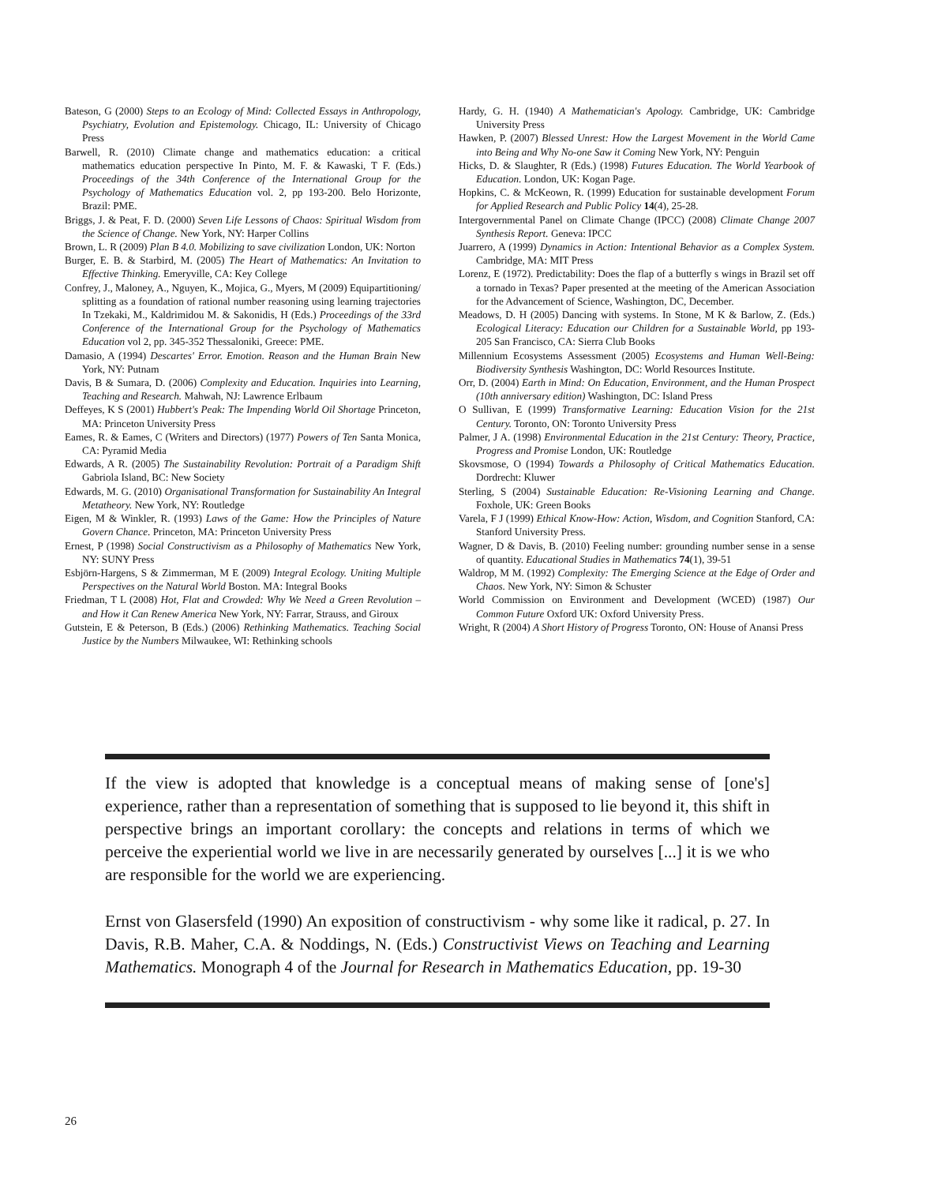Bateson, G (2000) Steps to an Ecology of Mind: Collected Essays in Anthropology, Psychiatry, Evolution and Epistemology. Chicago, IL: University of Chicago Press
Barwell, R. (2010) Climate change and mathematics education: a critical mathematics education perspective In Pinto, M. F. & Kawaski, T F. (Eds.) Proceedings of the 34th Conference of the International Group for the Psychology of Mathematics Education vol. 2, pp 193-200. Belo Horizonte, Brazil: PME.
Briggs, J. & Peat, F. D. (2000) Seven Life Lessons of Chaos: Spiritual Wisdom from the Science of Change. New York, NY: Harper Collins
Brown, L. R (2009) Plan B 4.0. Mobilizing to save civilization London, UK: Norton
Burger, E. B. & Starbird, M. (2005) The Heart of Mathematics: An Invitation to Effective Thinking. Emeryville, CA: Key College
Confrey, J., Maloney, A., Nguyen, K., Mojica, G., Myers, M (2009) Equipartitioning/ splitting as a foundation of rational number reasoning using learning trajectories In Tzekaki, M., Kaldrimidou M. & Sakonidis, H (Eds.) Proceedings of the 33rd Conference of the International Group for the Psychology of Mathematics Education vol 2, pp. 345-352 Thessaloniki, Greece: PME.
Damasio, A (1994) Descartes' Error. Emotion. Reason and the Human Brain New York, NY: Putnam
Davis, B & Sumara, D. (2006) Complexity and Education. Inquiries into Learning, Teaching and Research. Mahwah, NJ: Lawrence Erlbaum
Deffeyes, K S (2001) Hubbert's Peak: The Impending World Oil Shortage Princeton, MA: Princeton University Press
Eames, R. & Eames, C (Writers and Directors) (1977) Powers of Ten Santa Monica, CA: Pyramid Media
Edwards, A R. (2005) The Sustainability Revolution: Portrait of a Paradigm Shift Gabriola Island, BC: New Society
Edwards, M. G. (2010) Organisational Transformation for Sustainability An Integral Metatheory. New York, NY: Routledge
Eigen, M & Winkler, R. (1993) Laws of the Game: How the Principles of Nature Govern Chance. Princeton, MA: Princeton University Press
Ernest, P (1998) Social Constructivism as a Philosophy of Mathematics New York, NY: SUNY Press
Esbjörn-Hargens, S & Zimmerman, M E (2009) Integral Ecology. Uniting Multiple Perspectives on the Natural World Boston. MA: Integral Books
Friedman, T L (2008) Hot, Flat and Crowded: Why We Need a Green Revolution – and How it Can Renew America New York, NY: Farrar, Strauss, and Giroux
Gutstein, E & Peterson, B (Eds.) (2006) Rethinking Mathematics. Teaching Social Justice by the Numbers Milwaukee, WI: Rethinking schools
Hardy, G. H. (1940) A Mathematician's Apology. Cambridge, UK: Cambridge University Press
Hawken, P. (2007) Blessed Unrest: How the Largest Movement in the World Came into Being and Why No-one Saw it Coming New York, NY: Penguin
Hicks, D. & Slaughter, R (Eds.) (1998) Futures Education. The World Yearbook of Education. London, UK: Kogan Page.
Hopkins, C. & McKeown, R. (1999) Education for sustainable development Forum for Applied Research and Public Policy 14(4), 25-28.
Intergovernmental Panel on Climate Change (IPCC) (2008) Climate Change 2007 Synthesis Report. Geneva: IPCC
Juarrero, A (1999) Dynamics in Action: Intentional Behavior as a Complex System. Cambridge, MA: MIT Press
Lorenz, E (1972). Predictability: Does the flap of a butterfly s wings in Brazil set off a tornado in Texas? Paper presented at the meeting of the American Association for the Advancement of Science, Washington, DC, December.
Meadows, D. H (2005) Dancing with systems. In Stone, M K & Barlow, Z. (Eds.) Ecological Literacy: Education our Children for a Sustainable World, pp 193-205 San Francisco, CA: Sierra Club Books
Millennium Ecosystems Assessment (2005) Ecosystems and Human Well-Being: Biodiversity Synthesis Washington, DC: World Resources Institute.
Orr, D. (2004) Earth in Mind: On Education, Environment, and the Human Prospect (10th anniversary edition) Washington, DC: Island Press
O Sullivan, E (1999) Transformative Learning: Education Vision for the 21st Century. Toronto, ON: Toronto University Press
Palmer, J A. (1998) Environmental Education in the 21st Century: Theory, Practice, Progress and Promise London, UK: Routledge
Skovsmose, O (1994) Towards a Philosophy of Critical Mathematics Education. Dordrecht: Kluwer
Sterling, S (2004) Sustainable Education: Re-Visioning Learning and Change. Foxhole, UK: Green Books
Varela, F J (1999) Ethical Know-How: Action, Wisdom, and Cognition Stanford, CA: Stanford University Press.
Wagner, D & Davis, B. (2010) Feeling number: grounding number sense in a sense of quantity. Educational Studies in Mathematics 74(1), 39-51
Waldrop, M M. (1992) Complexity: The Emerging Science at the Edge of Order and Chaos. New York, NY: Simon & Schuster
World Commission on Environment and Development (WCED) (1987) Our Common Future Oxford UK: Oxford University Press.
Wright, R (2004) A Short History of Progress Toronto, ON: House of Anansi Press
If the view is adopted that knowledge is a conceptual means of making sense of [one's] experience, rather than a representation of something that is supposed to lie beyond it, this shift in perspective brings an important corollary: the concepts and relations in terms of which we perceive the experiential world we live in are necessarily generated by ourselves [...] it is we who are responsible for the world we are experiencing.
Ernst von Glasersfeld (1990) An exposition of constructivism - why some like it radical, p. 27. In Davis, R.B. Maher, C.A. & Noddings, N. (Eds.) Constructivist Views on Teaching and Learning Mathematics. Monograph 4 of the Journal for Research in Mathematics Education, pp. 19-30
26